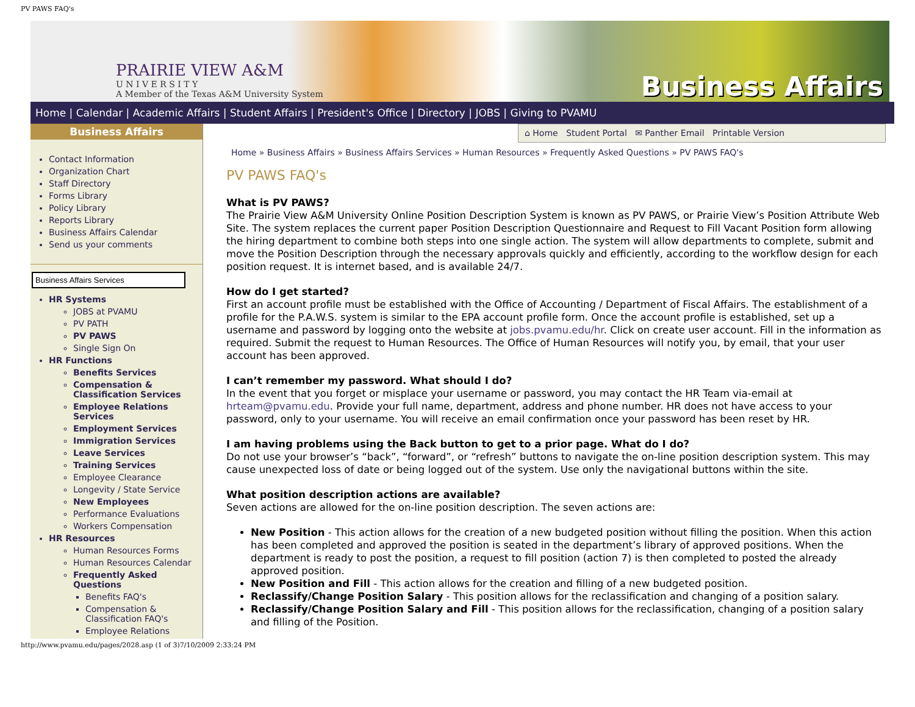PV PAWS FAQ's
PRAIRIE VIEW A&M
U N I V E R S I T Y
A Member of the Texas A&M University System
Business Affairs
Home | Calendar | Academic Affairs | Student Affairs | President's Office | Directory | JOBS | Giving to PVAMU
Business Affairs
Contact Information
Organization Chart
Staff Directory
Forms Library
Policy Library
Reports Library
Business Affairs Calendar
Send us your comments
Business Affairs Services
HR Systems
JOBS at PVAMU
PV PATH
PV PAWS
Single Sign On
HR Functions
Benefits Services
Compensation & Classification Services
Employee Relations Services
Employment Services
Immigration Services
Leave Services
Training Services
Employee Clearance
Longevity / State Service
New Employees
Performance Evaluations
Workers Compensation
HR Resources
Human Resources Forms
Human Resources Calendar
Frequently Asked Questions
Benefits FAQ's
Compensation & Classification FAQ's
Employee Relations
⌂ Home Student Portal ✉ Panther Email Printable Version
Home » Business Affairs » Business Affairs Services » Human Resources » Frequently Asked Questions » PV PAWS FAQ's
PV PAWS FAQ's
What is PV PAWS?
The Prairie View A&M University Online Position Description System is known as PV PAWS, or Prairie View’s Position Attribute Web Site. The system replaces the current paper Position Description Questionnaire and Request to Fill Vacant Position form allowing the hiring department to combine both steps into one single action. The system will allow departments to complete, submit and move the Position Description through the necessary approvals quickly and efficiently, according to the workflow design for each position request. It is internet based, and is available 24/7.
How do I get started?
First an account profile must be established with the Office of Accounting / Department of Fiscal Affairs. The establishment of a profile for the P.A.W.S. system is similar to the EPA account profile form. Once the account profile is established, set up a username and password by logging onto the website at jobs.pvamu.edu/hr. Click on create user account. Fill in the information as required. Submit the request to Human Resources. The Office of Human Resources will notify you, by email, that your user account has been approved.
I can’t remember my password. What should I do?
In the event that you forget or misplace your username or password, you may contact the HR Team via-email at hrteam@pvamu.edu. Provide your full name, department, address and phone number. HR does not have access to your password, only to your username. You will receive an email confirmation once your password has been reset by HR.
I am having problems using the Back button to get to a prior page. What do I do?
Do not use your browser’s “back”, “forward”, or “refresh” buttons to navigate the on-line position description system. This may cause unexpected loss of date or being logged out of the system. Use only the navigational buttons within the site.
What position description actions are available?
Seven actions are allowed for the on-line position description. The seven actions are:
New Position - This action allows for the creation of a new budgeted position without filling the position. When this action has been completed and approved the position is seated in the department’s library of approved positions. When the department is ready to post the position, a request to fill position (action 7) is then completed to posted the already approved position.
New Position and Fill - This action allows for the creation and filling of a new budgeted position.
Reclassify/Change Position Salary - This position allows for the reclassification and changing of a position salary.
Reclassify/Change Position Salary and Fill - This position allows for the reclassification, changing of a position salary and filling of the Position.
http://www.pvamu.edu/pages/2028.asp (1 of 3)7/10/2009 2:33:24 PM